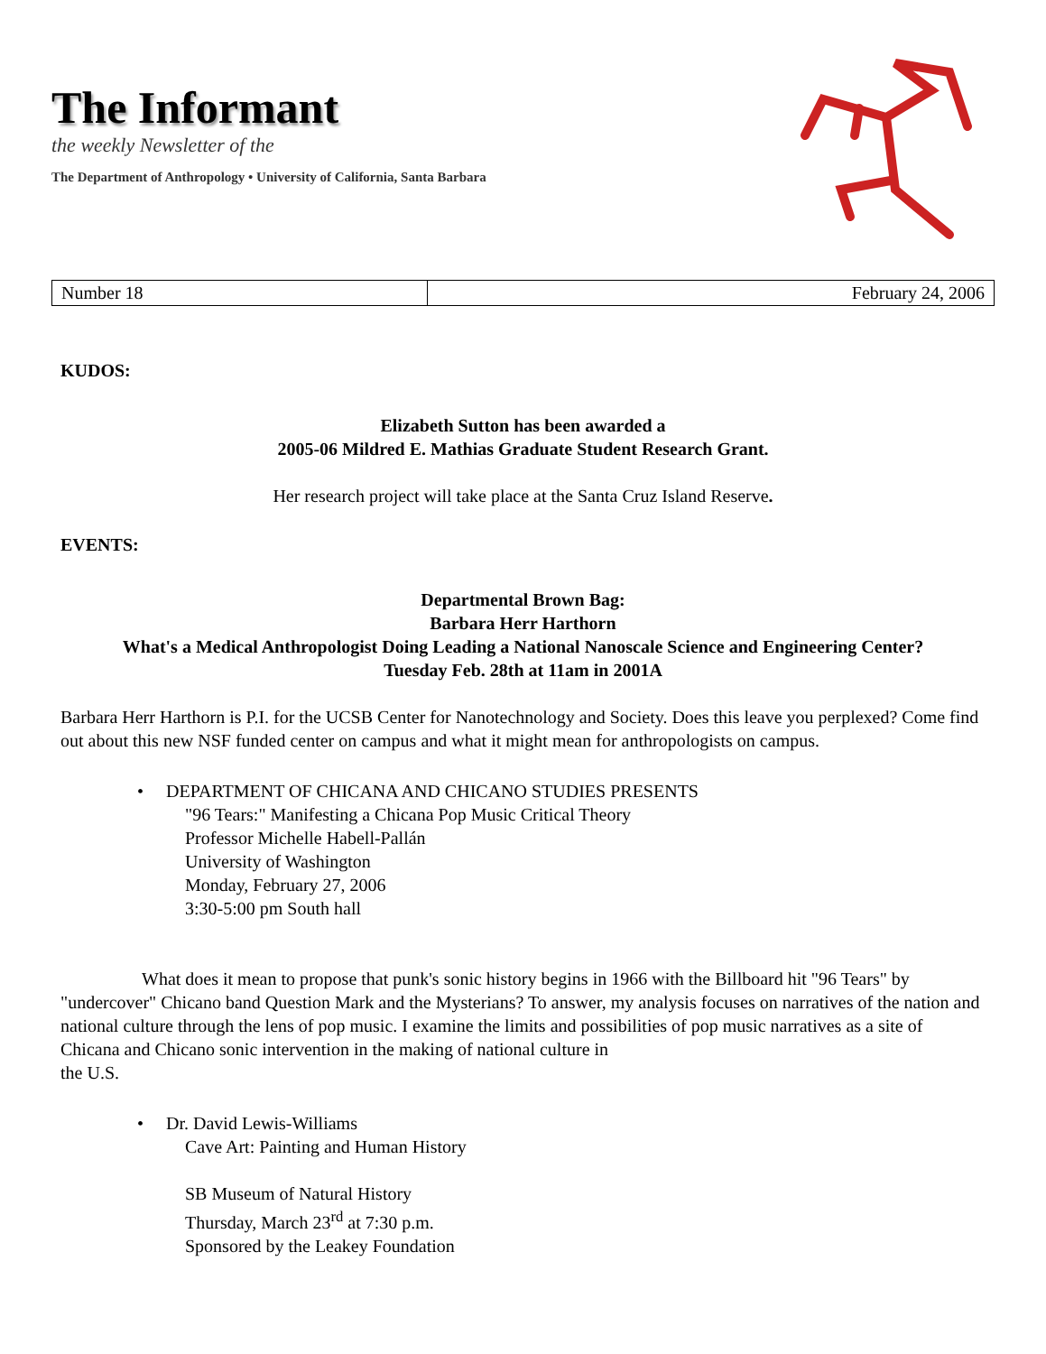The Informant
the weekly Newsletter of the
The Department of Anthropology • University of California, Santa Barbara
| Number 18 | February 24, 2006 |
KUDOS:
Elizabeth Sutton has been awarded a
2005-06 Mildred E. Mathias Graduate Student Research Grant.
Her research project will take place at the Santa Cruz Island Reserve.
EVENTS:
Departmental Brown Bag:
Barbara Herr Harthorn
What's a Medical Anthropologist Doing Leading a National Nanoscale Science and Engineering Center?
Tuesday Feb. 28th at 11am in 2001A
Barbara Herr Harthorn is P.I. for the UCSB Center for Nanotechnology and Society. Does this leave you perplexed? Come find out about this new NSF funded center on campus and what it might mean for anthropologists on campus.
• DEPARTMENT OF CHICANA AND CHICANO STUDIES PRESENTS
"96 Tears:" Manifesting a Chicana Pop Music Critical Theory
Professor Michelle Habell-Pallán
University of Washington
Monday, February 27, 2006
3:30-5:00 pm South hall
What does it mean to propose that punk's sonic history begins in 1966 with the Billboard hit "96 Tears" by "undercover" Chicano band Question Mark and the Mysterians? To answer, my analysis focuses on narratives of the nation and national culture through the lens of pop music. I examine the limits and possibilities of pop music narratives as a site of Chicana and Chicano sonic intervention in the making of national culture in
the U.S.
• Dr. David Lewis-Williams
Cave Art: Painting and Human History
SB Museum of Natural History
Thursday, March 23<sup>rd</sup> at 7:30 p.m.
Sponsored by the Leakey Foundation